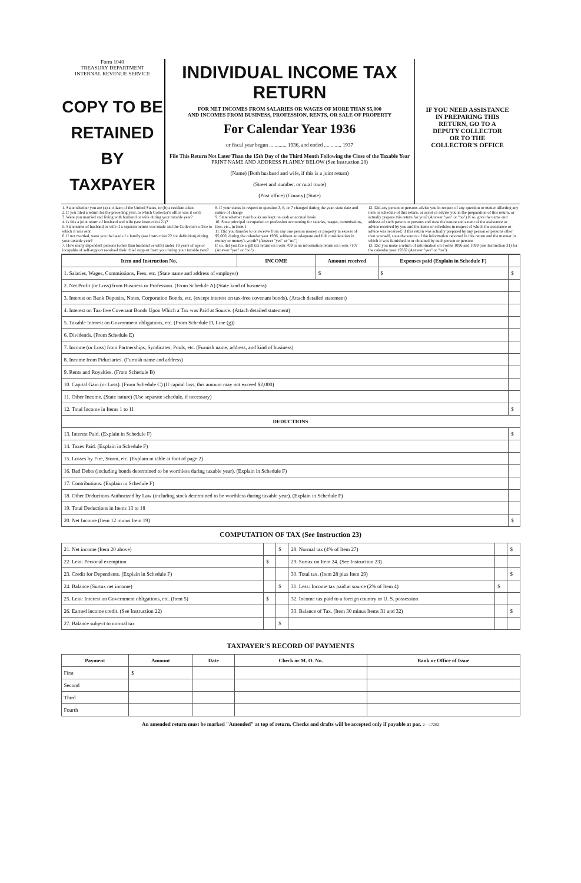Form 1040
TREASURY DEPARTMENT
INTERNAL REVENUE SERVICE
COPY TO BE
RETAINED BY
TAXPAYER
INDIVIDUAL INCOME TAX RETURN
FOR NET INCOMES FROM SALARIES OR WAGES OF MORE THAN $5,000
AND INCOMES FROM BUSINESS, PROFESSION, RENTS, OR SALE OF PROPERTY
For Calendar Year 1936
or fiscal year begun ............, 1936, and ended ............, 1937
File This Return Not Later Than the 15th Day of the Third Month Following the Close of the Taxable Year
PRINT NAME AND ADDRESS PLAINLY BELOW (See Instruction 28)
(Name) (Both husband and wife, if this is a joint return)
(Street and number, or rural route)
(Post office) (County) (State)
IF YOU NEED ASSISTANCE
IN PREPARING THIS
RETURN, GO TO A
DEPUTY COLLECTOR
OR TO THE
COLLECTOR'S OFFICE
1. State whether you are (a) a citizen of the United States, or (b) a resident alien
2. If you filed a return for the preceding year, to which Collector's office was it sent?
3. Were you married and living with husband or wife during your taxable year?
4. Is this a joint return of husband and wife (see Instruction 21)?
5. State name of husband or wife if a separate return was made and the Collector's office to which it was sent
6. If not married, were you the head of a family (see Instruction 22 for definition) during your taxable year?
7. How many dependent persons (other than husband or wife) under 18 years of age or incapable of self-support received their chief support from you during your taxable year?
8. If your status in respect to question 3, 6, or 7 changed during the year, state date and nature of change
9. State whether your books are kept on cash or accrual basis
10. State principal occupation or profession accounting for salaries, wages, commissions, fees, etc., in Item 1
11. Did you transfer to or receive from any one person money or property in excess of $5,000, during the calendar year 1936, without an adequate and full consideration in money or money's worth? (Answer "yes" or "no")
If so, did you file a gift tax return on Form 709 or an information return on Form 710? (Answer "yes" or "no")
12. Did any person or persons advise you in respect of any question or matter affecting any item or schedule of this return, or assist or advise you in the preparation of this return, or actually prepare this return for you? (Answer "yes" or "no") If so, give the name and address of such person or persons and state the nature and extent of the assistance or advice received by you and the items or schedules in respect of which the assistance or advice was received; if this return was actually prepared by any person or persons other than yourself, state the source of the information reported in this return and the manner in which it was furnished to or obtained by such person or persons
13. Did you make a return of information on Forms 1096 and 1099 (see Instruction 31) for the calendar year 1936? (Answer "yes" or "no")
| Item and Instruction No. | INCOME | Amount received | Expenses paid (Explain in Schedule F) | |
| --- | --- | --- | --- | --- |
| 1. Salaries, Wages, Commissions, Fees, etc. (State name and address of employer) | | $ | $ | $ |
| 2. Net Profit (or Loss) from Business or Profession. (From Schedule A) (State kind of business) | | | | |
| 3. Interest on Bank Deposits, Notes, Corporation Bonds, etc. (except interest on tax-free covenant bonds). (Attach detailed statement) | | | | |
| 4. Interest on Tax-free Covenant Bonds Upon Which a Tax was Paid at Source. (Attach detailed statement) | | | | |
| 5. Taxable Interest on Government obligations, etc. (From Schedule D, Line (g)) | | | | |
| 6. Dividends. (From Schedule E) | | | | |
| 7. Income (or Loss) from Partnerships, Syndicates, Pools, etc. (Furnish name, address, and kind of business) | | | | |
| 8. Income from Fiduciaries. (Furnish name and address) | | | | |
| 9. Rents and Royalties. (From Schedule B) | | | | |
| 10. Capital Gain (or Loss). (From Schedule C) (If capital loss, this amount may not exceed $2,000) | | | | |
| 11. Other Income. (State nature) (Use separate schedule, if necessary) | | | | |
| 12. Total Income in Items 1 to 11 | | | | $ |
| DEDUCTIONS | | | | |
| 13. Interest Paid. (Explain in Schedule F) | | | | $ |
| 14. Taxes Paid. (Explain in Schedule F) | | | | |
| 15. Losses by Fire, Storm, etc. (Explain in table at foot of page 2) | | | | |
| 16. Bad Debts (including bonds determined to be worthless during taxable year). (Explain in Schedule F) | | | | |
| 17. Contributions. (Explain in Schedule F) | | | | |
| 18. Other Deductions Authorized by Law (including stock determined to be worthless during taxable year). (Explain in Schedule F) | | | | |
| 19. Total Deductions in Items 13 to 18 | | | | |
| 20. Net Income (Item 12 minus Item 19) | | | | $ |
COMPUTATION OF TAX (See Instruction 23)
| 21. Net income (Item 20 above) | | $ | 28. Normal tax (4% of Item 27) | | $ |
| 22. Less: Personal exemption | $ | | 29. Surtax on Item 24. (See Instruction 23) | | |
| 23. Credit for Dependents. (Explain in Schedule F) | | | 30. Total tax. (Item 28 plus Item 29) | | $ |
| 24. Balance (Surtax net income) | | $ | 31. Less: Income tax paid at source (2% of Item 4) | $ | |
| 25. Less: Interest on Government obligations, etc. (Item 5) | $ | | 32. Income tax paid to a foreign country or U. S. possession | | |
| 26. Earned income credit. (See Instruction 22) | | | 33. Balance of Tax. (Item 30 minus Items 31 and 32) | | $ |
| 27. Balance subject to normal tax | | $ | | | |
TAXPAYER'S RECORD OF PAYMENTS
| Payment | Amount | Date | Check or M. O. No. | Bank or Office of Issue |
| --- | --- | --- | --- | --- |
| First | $ | | | |
| Second | | | | |
| Third | | | | |
| Fourth | | | | |
An amended return must be marked "Amended" at top of return. Checks and drafts will be accepted only if payable at par. 2—17202